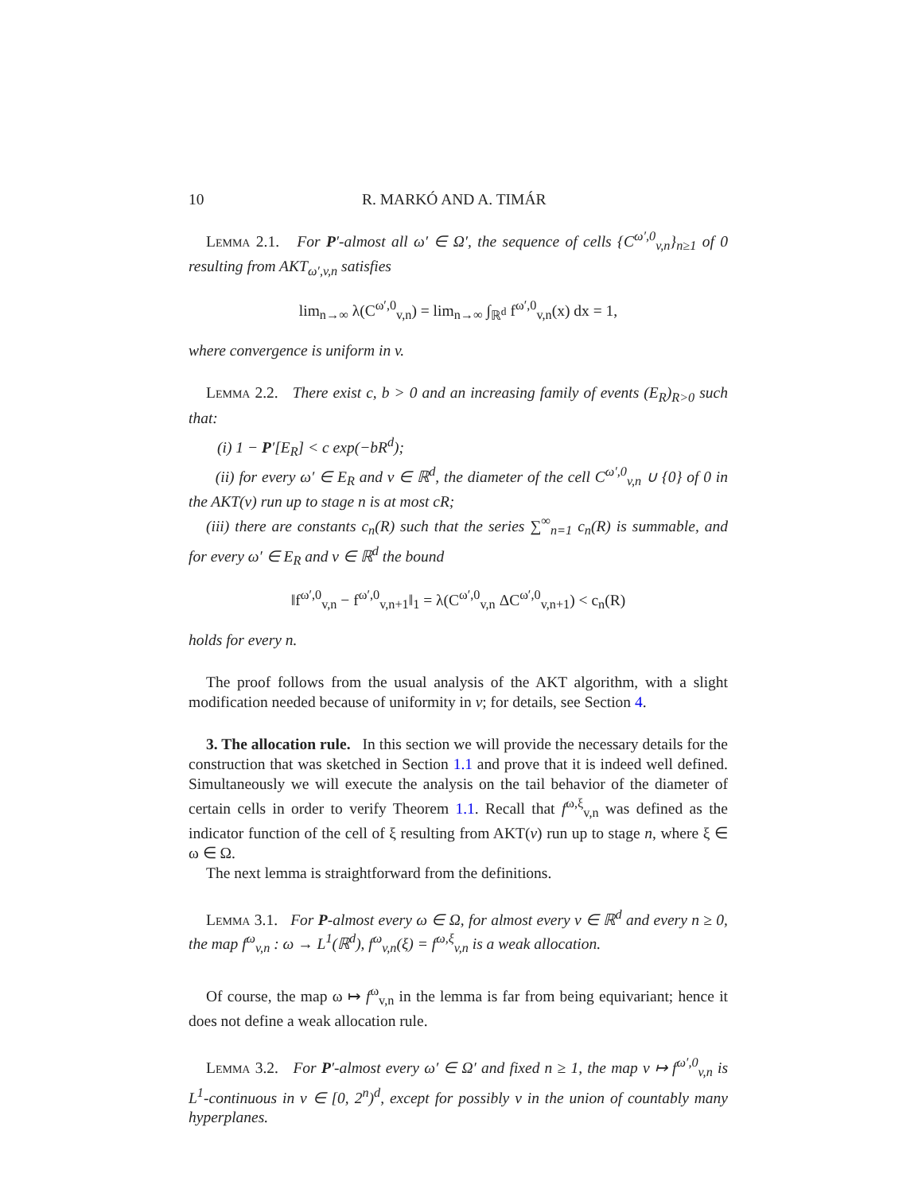10 R. MARKÓ AND A. TIMÁR
Lemma 2.1. For P′-almost all ω′ ∈ Ω′, the sequence of cells {C<sup>ω′,0</sup><sub>v,n</sub>}<sub>n≥1</sub> of 0 resulting from AKT<sub>ω′,v,n</sub> satisfies
lim<sub>n→∞</sub> λ(C<sup>ω′,0</sup><sub>v,n</sub>) = lim<sub>n→∞</sub> ∫<sub>ℝ<sup>d</sup></sub> f<sup>ω′,0</sup><sub>v,n</sub>(x) dx = 1,
where convergence is uniform in v.
Lemma 2.2. There exist c, b > 0 and an increasing family of events (E<sub>R</sub>)<sub>R>0</sub> such that:
(i) 1 − P′[E<sub>R</sub>] < c exp(−bR<sup>d</sup>);
(ii) for every ω′ ∈ E<sub>R</sub> and v ∈ ℝ<sup>d</sup>, the diameter of the cell C<sup>ω′,0</sup><sub>v,n</sub> ∪ {0} of 0 in the AKT(v) run up to stage n is at most cR;
(iii) there are constants c<sub>n</sub>(R) such that the series ∑<sup>∞</sup><sub>n=1</sub> c<sub>n</sub>(R) is summable, and for every ω′ ∈ E<sub>R</sub> and v ∈ ℝ<sup>d</sup> the bound
‖f<sup>ω′,0</sup><sub>v,n</sub> − f<sup>ω′,0</sup><sub>v,n+1</sub>‖<sub>1</sub> = λ(C<sup>ω′,0</sup><sub>v,n</sub> ΔC<sup>ω′,0</sup><sub>v,n+1</sub>) < c<sub>n</sub>(R)
holds for every n.
The proof follows from the usual analysis of the AKT algorithm, with a slight modification needed because of uniformity in v; for details, see Section 4.
3. The allocation rule. In this section we will provide the necessary details for the construction that was sketched in Section 1.1 and prove that it is indeed well defined. Simultaneously we will execute the analysis on the tail behavior of the diameter of certain cells in order to verify Theorem 1.1. Recall that f<sup>ω,ξ</sup><sub>v,n</sub> was defined as the indicator function of the cell of ξ resulting from AKT(v) run up to stage n, where ξ ∈ ω ∈ Ω.
The next lemma is straightforward from the definitions.
Lemma 3.1. For P-almost every ω ∈ Ω, for almost every v ∈ ℝ<sup>d</sup> and every n ≥ 0, the map f<sup>ω</sup><sub>v,n</sub> : ω → L<sup>1</sup>(ℝ<sup>d</sup>), f<sup>ω</sup><sub>v,n</sub>(ξ) = f<sup>ω,ξ</sup><sub>v,n</sub> is a weak allocation.
Of course, the map ω ↦ f<sup>ω</sup><sub>v,n</sub> in the lemma is far from being equivariant; hence it does not define a weak allocation rule.
Lemma 3.2. For P′-almost every ω′ ∈ Ω′ and fixed n ≥ 1, the map v ↦ f<sup>ω′,0</sup><sub>v,n</sub> is L<sup>1</sup>-continuous in v ∈ [0, 2<sup>n</sup>)<sup>d</sup>, except for possibly v in the union of countably many hyperplanes.